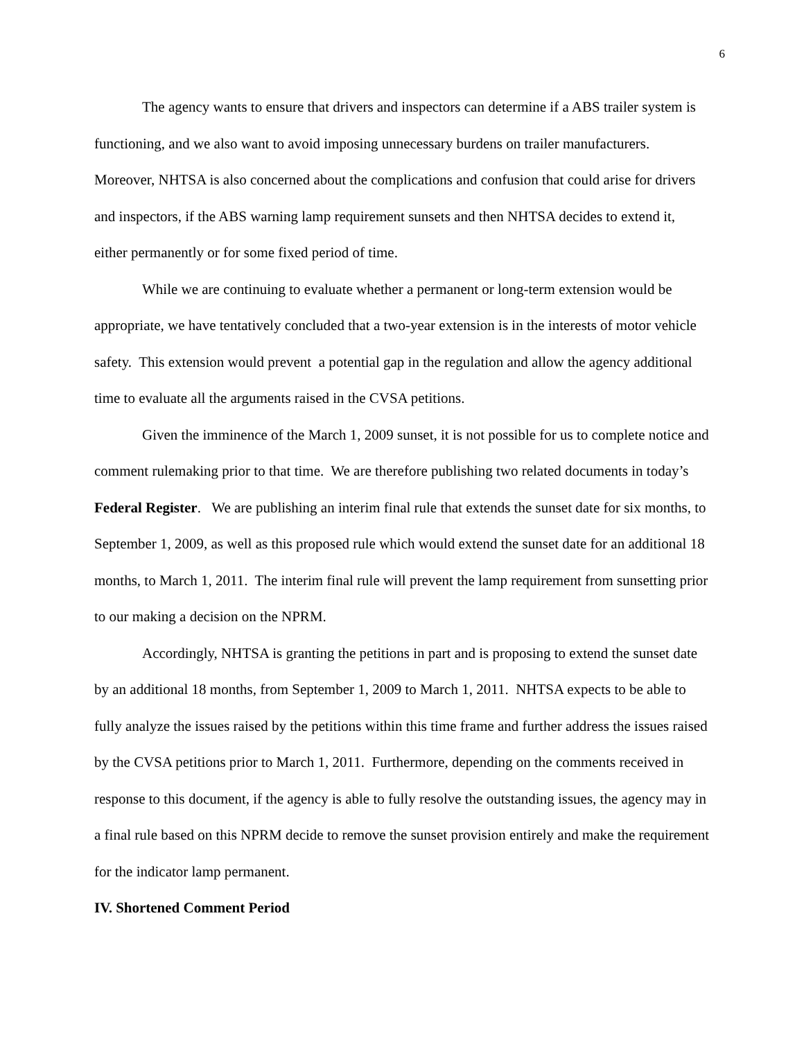6
The agency wants to ensure that drivers and inspectors can determine if a ABS trailer system is functioning, and we also want to avoid imposing unnecessary burdens on trailer manufacturers. Moreover, NHTSA is also concerned about the complications and confusion that could arise for drivers and inspectors, if the ABS warning lamp requirement sunsets and then NHTSA decides to extend it, either permanently or for some fixed period of time.
While we are continuing to evaluate whether a permanent or long-term extension would be appropriate, we have tentatively concluded that a two-year extension is in the interests of motor vehicle safety. This extension would prevent a potential gap in the regulation and allow the agency additional time to evaluate all the arguments raised in the CVSA petitions.
Given the imminence of the March 1, 2009 sunset, it is not possible for us to complete notice and comment rulemaking prior to that time. We are therefore publishing two related documents in today’s Federal Register. We are publishing an interim final rule that extends the sunset date for six months, to September 1, 2009, as well as this proposed rule which would extend the sunset date for an additional 18 months, to March 1, 2011. The interim final rule will prevent the lamp requirement from sunsetting prior to our making a decision on the NPRM.
Accordingly, NHTSA is granting the petitions in part and is proposing to extend the sunset date by an additional 18 months, from September 1, 2009 to March 1, 2011. NHTSA expects to be able to fully analyze the issues raised by the petitions within this time frame and further address the issues raised by the CVSA petitions prior to March 1, 2011. Furthermore, depending on the comments received in response to this document, if the agency is able to fully resolve the outstanding issues, the agency may in a final rule based on this NPRM decide to remove the sunset provision entirely and make the requirement for the indicator lamp permanent.
IV. Shortened Comment Period